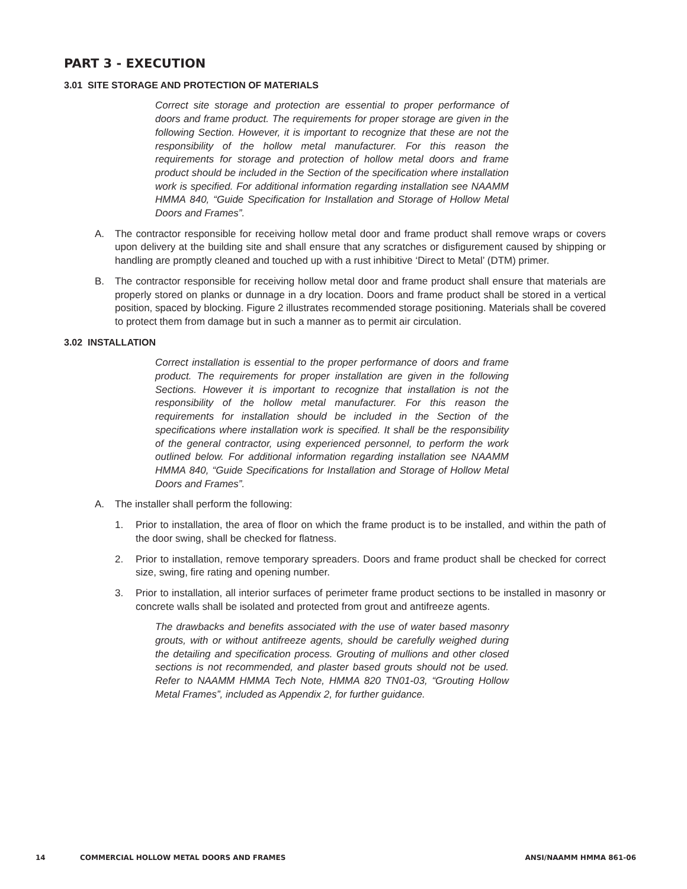PART 3 - EXECUTION
3.01 SITE STORAGE AND PROTECTION OF MATERIALS
Correct site storage and protection are essential to proper performance of doors and frame product. The requirements for proper storage are given in the following Section. However, it is important to recognize that these are not the responsibility of the hollow metal manufacturer. For this reason the requirements for storage and protection of hollow metal doors and frame product should be included in the Section of the specification where installation work is specified. For additional information regarding installation see NAAMM HMMA 840, “Guide Specification for Installation and Storage of Hollow Metal Doors and Frames”.
A. The contractor responsible for receiving hollow metal door and frame product shall remove wraps or covers upon delivery at the building site and shall ensure that any scratches or disfigurement caused by shipping or handling are promptly cleaned and touched up with a rust inhibitive ‘Direct to Metal’ (DTM) primer.
B. The contractor responsible for receiving hollow metal door and frame product shall ensure that materials are properly stored on planks or dunnage in a dry location. Doors and frame product shall be stored in a vertical position, spaced by blocking. Figure 2 illustrates recommended storage positioning. Materials shall be covered to protect them from damage but in such a manner as to permit air circulation.
3.02 INSTALLATION
Correct installation is essential to the proper performance of doors and frame product. The requirements for proper installation are given in the following Sections. However it is important to recognize that installation is not the responsibility of the hollow metal manufacturer. For this reason the requirements for installation should be included in the Section of the specifications where installation work is specified. It shall be the responsibility of the general contractor, using experienced personnel, to perform the work outlined below. For additional information regarding installation see NAAMM HMMA 840, “Guide Specifications for Installation and Storage of Hollow Metal Doors and Frames”.
A. The installer shall perform the following:
1. Prior to installation, the area of floor on which the frame product is to be installed, and within the path of the door swing, shall be checked for flatness.
2. Prior to installation, remove temporary spreaders. Doors and frame product shall be checked for correct size, swing, fire rating and opening number.
3. Prior to installation, all interior surfaces of perimeter frame product sections to be installed in masonry or concrete walls shall be isolated and protected from grout and antifreeze agents.
The drawbacks and benefits associated with the use of water based masonry grouts, with or without antifreeze agents, should be carefully weighed during the detailing and specification process. Grouting of mullions and other closed sections is not recommended, and plaster based grouts should not be used. Refer to NAAMM HMMA Tech Note, HMMA 820 TN01-03, “Grouting Hollow Metal Frames”, included as Appendix 2, for further guidance.
14 COMMERCIAL HOLLOW METAL DOORS AND FRAMES ANSI/NAAMM HMMA 861-06